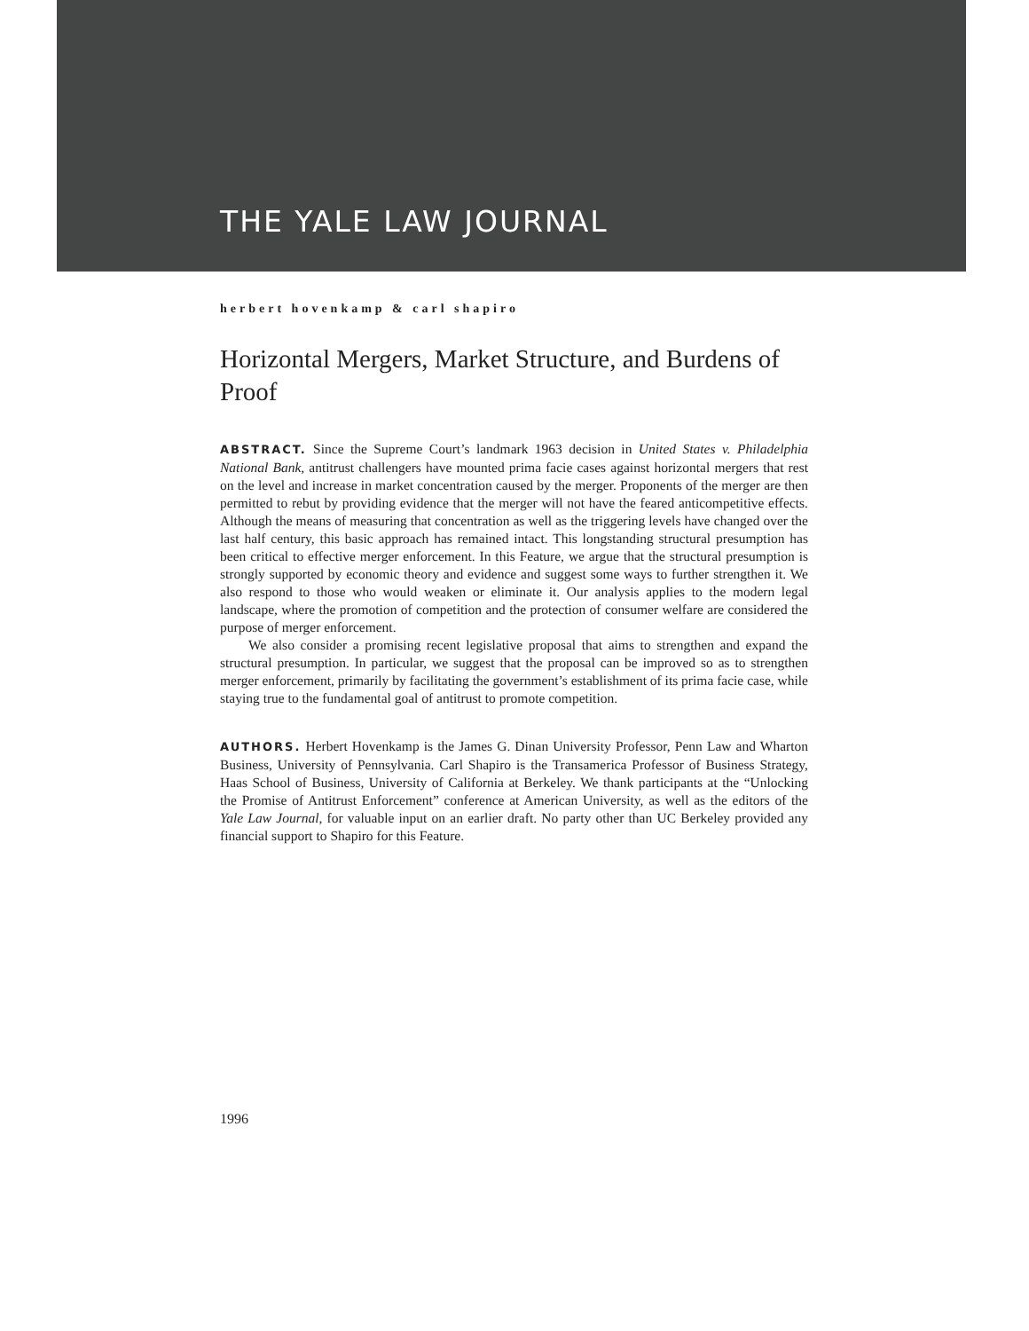THE YALE LAW JOURNAL
herbert hovenkamp & carl shapiro
Horizontal Mergers, Market Structure, and Burdens of Proof
ABSTRACT. Since the Supreme Court’s landmark 1963 decision in United States v. Philadelphia National Bank, antitrust challengers have mounted prima facie cases against horizontal mergers that rest on the level and increase in market concentration caused by the merger. Proponents of the merger are then permitted to rebut by providing evidence that the merger will not have the feared anticompetitive effects. Although the means of measuring that concentration as well as the triggering levels have changed over the last half century, this basic approach has remained intact. This longstanding structural presumption has been critical to effective merger enforcement. In this Feature, we argue that the structural presumption is strongly supported by economic theory and evidence and suggest some ways to further strengthen it. We also respond to those who would weaken or eliminate it. Our analysis applies to the modern legal landscape, where the promotion of competition and the protection of consumer welfare are considered the purpose of merger enforcement.
We also consider a promising recent legislative proposal that aims to strengthen and expand the structural presumption. In particular, we suggest that the proposal can be improved so as to strengthen merger enforcement, primarily by facilitating the government’s establishment of its prima facie case, while staying true to the fundamental goal of antitrust to promote competition.
AUTHORS. Herbert Hovenkamp is the James G. Dinan University Professor, Penn Law and Wharton Business, University of Pennsylvania. Carl Shapiro is the Transamerica Professor of Business Strategy, Haas School of Business, University of California at Berkeley. We thank participants at the “Unlocking the Promise of Antitrust Enforcement” conference at American University, as well as the editors of the Yale Law Journal, for valuable input on an earlier draft. No party other than UC Berkeley provided any financial support to Shapiro for this Feature.
1996